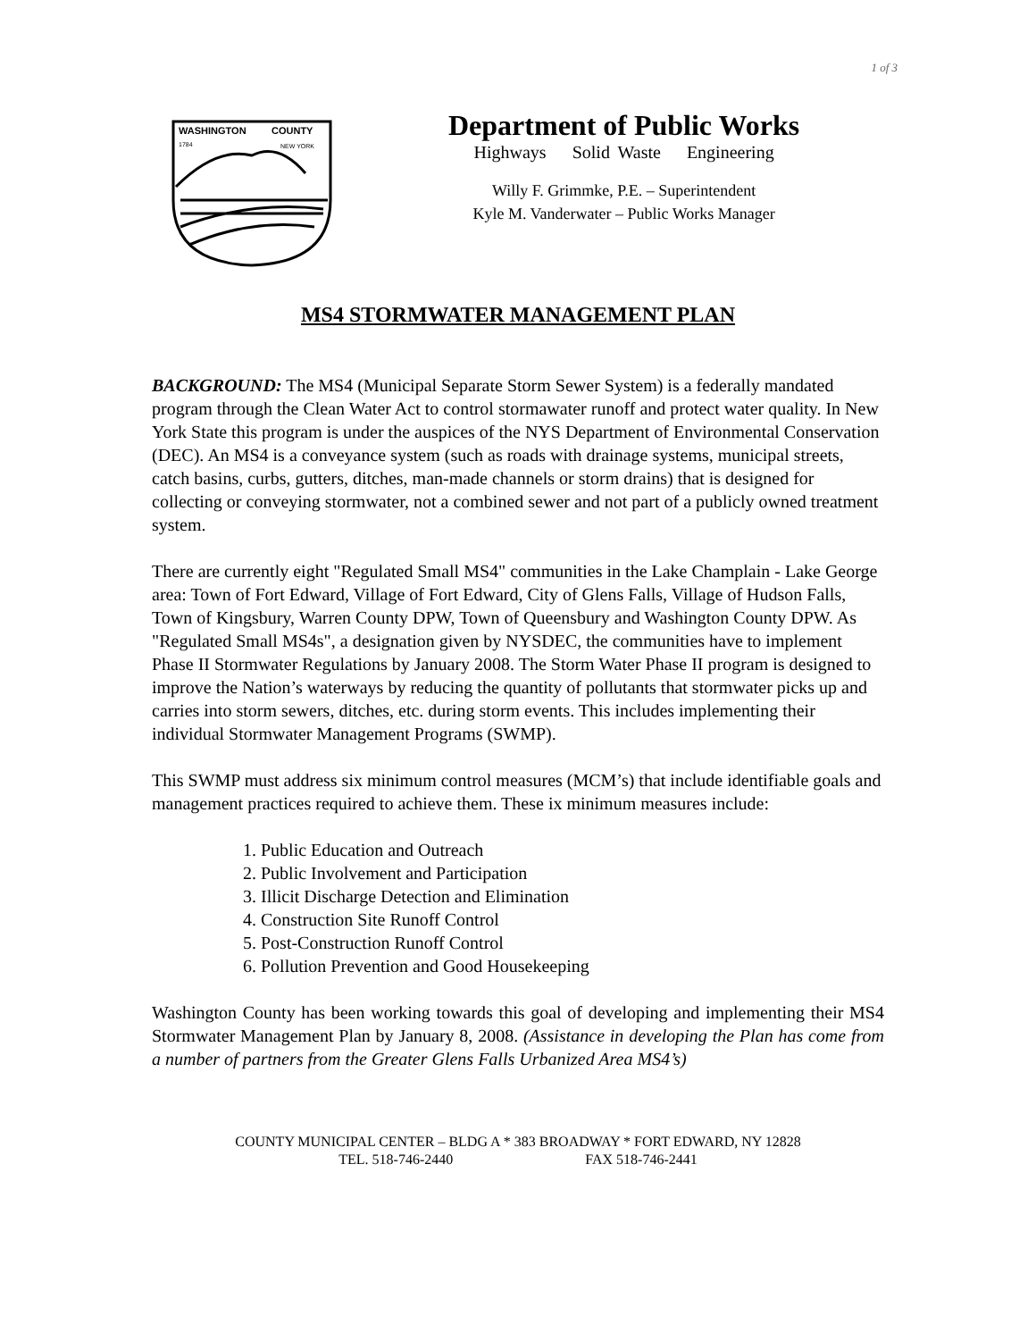1 of 3
WASHINGTON
COUNTY
1784
NEW YORK
Department of Public Works
Highways Solid Waste Engineering
Willy F. Grimmke, P.E. – Superintendent
Kyle M. Vanderwater – Public Works Manager
MS4 STORMWATER MANAGEMENT PLAN
BACKGROUND: The MS4 (Municipal Separate Storm Sewer System) is a federally mandated program through the Clean Water Act to control stormawater runoff and protect water quality. In New York State this program is under the auspices of the NYS Department of Environmental Conservation (DEC). An MS4 is a conveyance system (such as roads with drainage systems, municipal streets, catch basins, curbs, gutters, ditches, man-made channels or storm drains) that is designed for collecting or conveying stormwater, not a combined sewer and not part of a publicly owned treatment system.
There are currently eight "Regulated Small MS4" communities in the Lake Champlain - Lake George area: Town of Fort Edward, Village of Fort Edward, City of Glens Falls, Village of Hudson Falls, Town of Kingsbury, Warren County DPW, Town of Queensbury and Washington County DPW. As "Regulated Small MS4s", a designation given by NYSDEC, the communities have to implement Phase II Stormwater Regulations by January 2008. The Storm Water Phase II program is designed to improve the Nation’s waterways by reducing the quantity of pollutants that stormwater picks up and carries into storm sewers, ditches, etc. during storm events. This includes implementing their individual Stormwater Management Programs (SWMP).
This SWMP must address six minimum control measures (MCM’s) that include identifiable goals and management practices required to achieve them. These ix minimum measures include:
1. Public Education and Outreach
2. Public Involvement and Participation
3. Illicit Discharge Detection and Elimination
4. Construction Site Runoff Control
5. Post-Construction Runoff Control
6. Pollution Prevention and Good Housekeeping
Washington County has been working towards this goal of developing and implementing their MS4 Stormwater Management Plan by January 8, 2008. (Assistance in developing the Plan has come from a number of partners from the Greater Glens Falls Urbanized Area MS4’s)
COUNTY MUNICIPAL CENTER – BLDG A * 383 BROADWAY * FORT EDWARD, NY 12828
TEL. 518-746-2440 FAX 518-746-2441